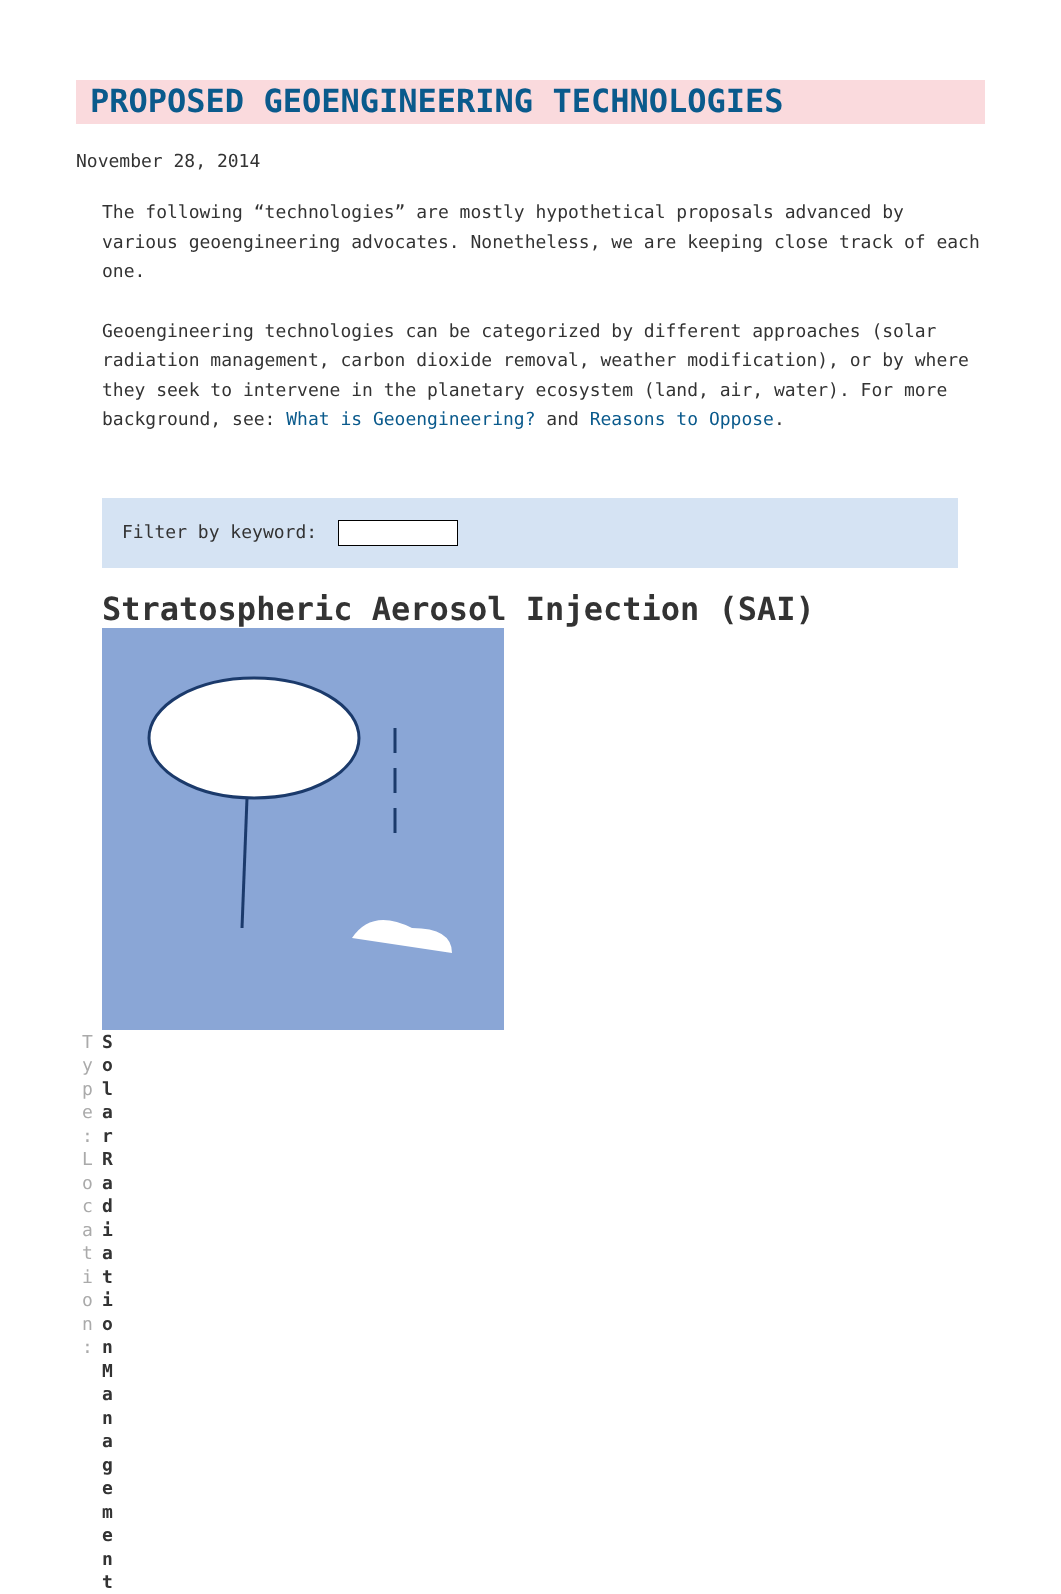PROPOSED GEOENGINEERING TECHNOLOGIES
November 28, 2014
The following “technologies” are mostly hypothetical proposals advanced by various geoengineering advocates. Nonetheless, we are keeping close track of each one.
Geoengineering technologies can be categorized by different approaches (solar radiation management, carbon dioxide removal, weather modification), or by where they seek to intervene in the planetary ecosystem (land, air, water). For more background, see: What is Geoengineering? and Reasons to Oppose.
Filter by keyword:
Stratospheric Aerosol Injection (SAI)
T y p e : L o c a t i o n :
Solar Radiation Management